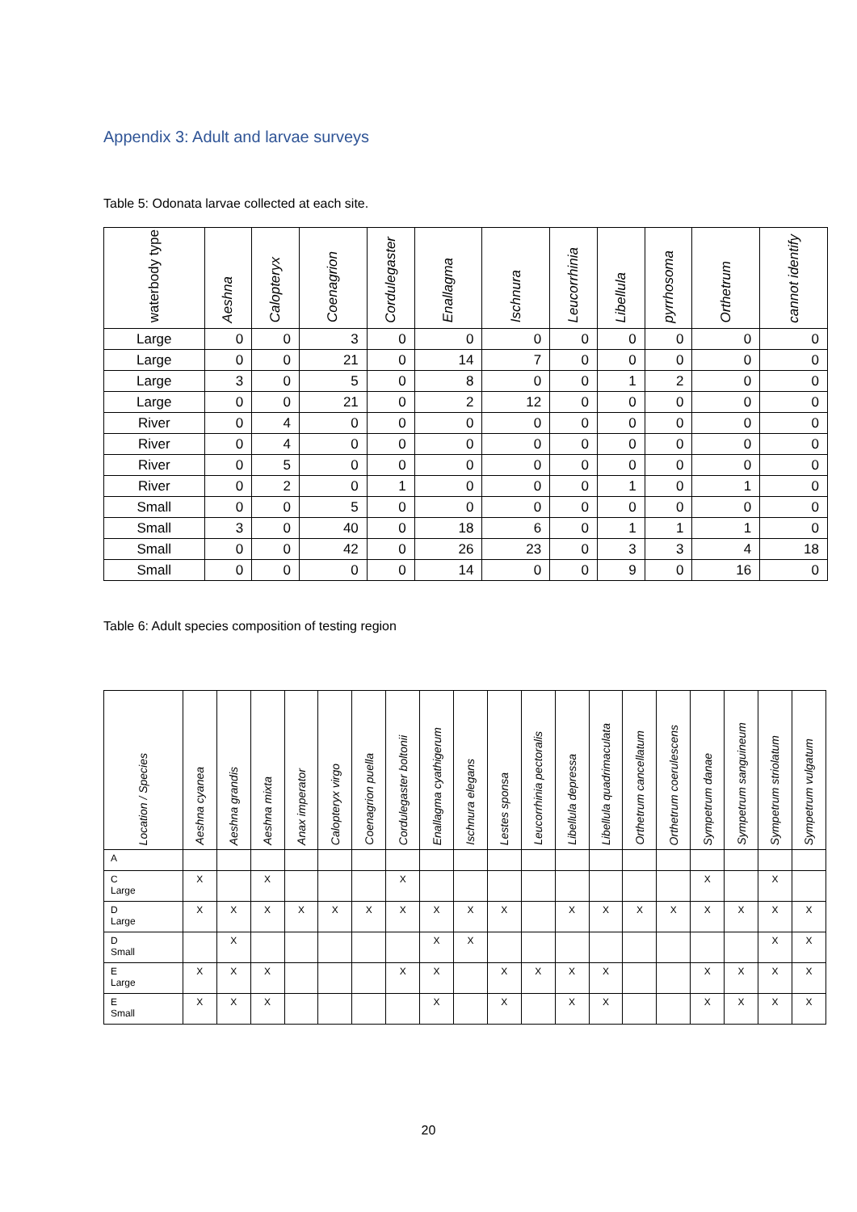Appendix 3: Adult and larvae surveys
Table 5: Odonata larvae collected at each site.
| waterbody type | Aeshna | Calopteryx | Coenagrion | Cordulegaster | Enallagma | Ischnura | Leucorrhinia | Libellula | pyrrhosoma | Orthetrum | cannot identify |
| --- | --- | --- | --- | --- | --- | --- | --- | --- | --- | --- | --- |
| Large | 0 | 0 | 3 | 0 | 0 | 0 | 0 | 0 | 0 | 0 | 0 |
| Large | 0 | 0 | 21 | 0 | 14 | 7 | 0 | 0 | 0 | 0 | 0 |
| Large | 3 | 0 | 5 | 0 | 8 | 0 | 0 | 1 | 2 | 0 | 0 |
| Large | 0 | 0 | 21 | 0 | 2 | 12 | 0 | 0 | 0 | 0 | 0 |
| River | 0 | 4 | 0 | 0 | 0 | 0 | 0 | 0 | 0 | 0 | 0 |
| River | 0 | 4 | 0 | 0 | 0 | 0 | 0 | 0 | 0 | 0 | 0 |
| River | 0 | 5 | 0 | 0 | 0 | 0 | 0 | 0 | 0 | 0 | 0 |
| River | 0 | 2 | 0 | 1 | 0 | 0 | 0 | 1 | 0 | 1 | 0 |
| Small | 0 | 0 | 5 | 0 | 0 | 0 | 0 | 0 | 0 | 0 | 0 |
| Small | 3 | 0 | 40 | 0 | 18 | 6 | 0 | 1 | 1 | 1 | 0 |
| Small | 0 | 0 | 42 | 0 | 26 | 23 | 0 | 3 | 3 | 4 | 18 |
| Small | 0 | 0 | 0 | 0 | 14 | 0 | 0 | 9 | 0 | 16 | 0 |
Table 6: Adult species composition of testing region
| Location / Species | Aeshna cyanea | Aeshna grandis | Aeshna mixta | Anax imperator | Calopteryx virgo | Coenagrion puella | Cordulegaster boltonii | Enallagma cyathigerum | Ischnura elegans | Lestes sponsa | Leucorrhinia pectoralis | Libellula depressa | Libellula quadrimaculata | Orthetrum cancellatum | Orthetrum coerulescens | Sympetrum danae | Sympetrum sanguineum | Sympetrum striolatum | Sympetrum vulgatum |
| --- | --- | --- | --- | --- | --- | --- | --- | --- | --- | --- | --- | --- | --- | --- | --- | --- | --- | --- | --- |
| A | | | | | | | | | | | | | | | | | | | |
| C Large | X | | X | | | | X | | | | | | | | | X | | X | |
| D Large | X | X | X | X | X | X | X | X | X | X | | X | X | X | X | X | X | X | X |
| D Small | | X | | | | | | X | X | | | | | | | | | X | X |
| E Large | X | X | X | | | | X | X | | X | X | X | X | | | X | X | X | X |
| E Small | X | X | X | | | | | X | | X | | X | X | | | X | X | X | X |
20